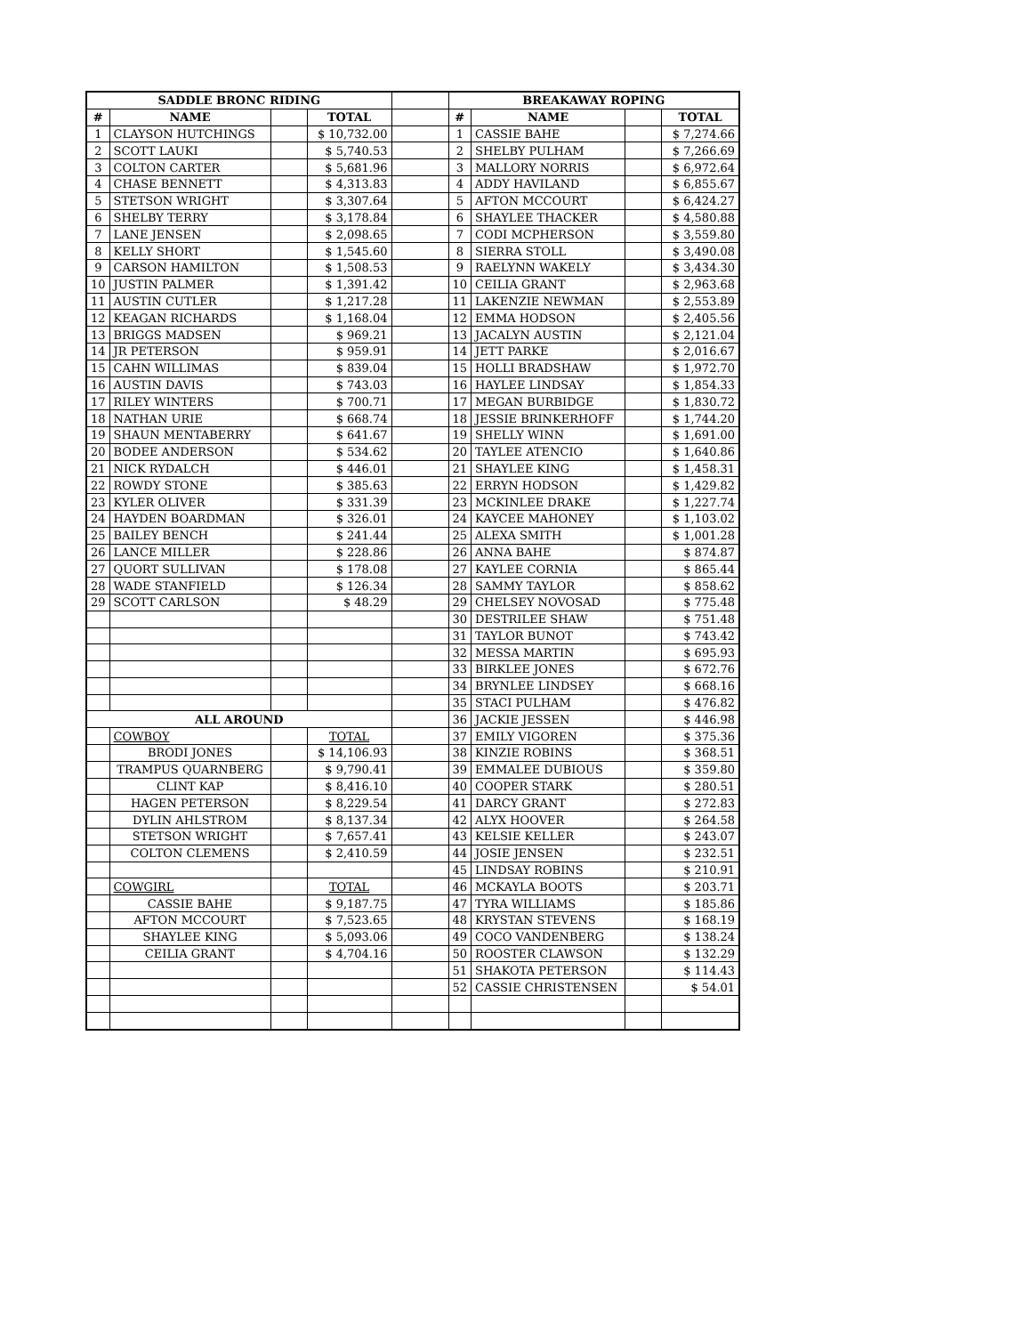| SADDLE BRONC RIDING | | | | | BREAKAWAY ROPING | | | |
| # | NAME | | TOTAL | | # | NAME | | TOTAL |
| 1 | CLAYSON HUTCHINGS | | $ 10,732.00 | | 1 | CASSIE BAHE | | $ 7,274.66 |
| 2 | SCOTT LAUKI | | $ 5,740.53 | | 2 | SHELBY PULHAM | | $ 7,266.69 |
| 3 | COLTON CARTER | | $ 5,681.96 | | 3 | MALLORY NORRIS | | $ 6,972.64 |
| 4 | CHASE BENNETT | | $ 4,313.83 | | 4 | ADDY HAVILAND | | $ 6,855.67 |
| 5 | STETSON WRIGHT | | $ 3,307.64 | | 5 | AFTON MCCOURT | | $ 6,424.27 |
| 6 | SHELBY TERRY | | $ 3,178.84 | | 6 | SHAYLEE THACKER | | $ 4,580.88 |
| 7 | LANE JENSEN | | $ 2,098.65 | | 7 | CODI MCPHERSON | | $ 3,559.80 |
| 8 | KELLY SHORT | | $ 1,545.60 | | 8 | SIERRA STOLL | | $ 3,490.08 |
| 9 | CARSON HAMILTON | | $ 1,508.53 | | 9 | RAELYNN WAKELY | | $ 3,434.30 |
| 10 | JUSTIN PALMER | | $ 1,391.42 | | 10 | CEILIA GRANT | | $ 2,963.68 |
| 11 | AUSTIN CUTLER | | $ 1,217.28 | | 11 | LAKENZIE NEWMAN | | $ 2,553.89 |
| 12 | KEAGAN RICHARDS | | $ 1,168.04 | | 12 | EMMA HODSON | | $ 2,405.56 |
| 13 | BRIGGS MADSEN | | $ 969.21 | | 13 | JACALYN AUSTIN | | $ 2,121.04 |
| 14 | JR PETERSON | | $ 959.91 | | 14 | JETT PARKE | | $ 2,016.67 |
| 15 | CAHN WILLIMAS | | $ 839.04 | | 15 | HOLLI BRADSHAW | | $ 1,972.70 |
| 16 | AUSTIN DAVIS | | $ 743.03 | | 16 | HAYLEE LINDSAY | | $ 1,854.33 |
| 17 | RILEY WINTERS | | $ 700.71 | | 17 | MEGAN BURBIDGE | | $ 1,830.72 |
| 18 | NATHAN URIE | | $ 668.74 | | 18 | JESSIE BRINKERHOFF | | $ 1,744.20 |
| 19 | SHAUN MENTABERRY | | $ 641.67 | | 19 | SHELLY WINN | | $ 1,691.00 |
| 20 | BODEE ANDERSON | | $ 534.62 | | 20 | TAYLEE ATENCIO | | $ 1,640.86 |
| 21 | NICK RYDALCH | | $ 446.01 | | 21 | SHAYLEE KING | | $ 1,458.31 |
| 22 | ROWDY STONE | | $ 385.63 | | 22 | ERRYN HODSON | | $ 1,429.82 |
| 23 | KYLER OLIVER | | $ 331.39 | | 23 | MCKINLEE DRAKE | | $ 1,227.74 |
| 24 | HAYDEN BOARDMAN | | $ 326.01 | | 24 | KAYCEE MAHONEY | | $ 1,103.02 |
| 25 | BAILEY BENCH | | $ 241.44 | | 25 | ALEXA SMITH | | $ 1,001.28 |
| 26 | LANCE MILLER | | $ 228.86 | | 26 | ANNA BAHE | | $ 874.87 |
| 27 | QUORT SULLIVAN | | $ 178.08 | | 27 | KAYLEE CORNIA | | $ 865.44 |
| 28 | WADE STANFIELD | | $ 126.34 | | 28 | SAMMY TAYLOR | | $ 858.62 |
| 29 | SCOTT CARLSON | | $ 48.29 | | 29 | CHELSEY NOVOSAD | | $ 775.48 |
| | | | | | 30 | DESTRILEE SHAW | | $ 751.48 |
| | | | | | 31 | TAYLOR BUNOT | | $ 743.42 |
| | | | | | 32 | MESSA MARTIN | | $ 695.93 |
| | | | | | 33 | BIRKLEE JONES | | $ 672.76 |
| | | | | | 34 | BRYNLEE LINDSEY | | $ 668.16 |
| | | | | | 35 | STACI PULHAM | | $ 476.82 |
| ALL AROUND | | | | | 36 | JACKIE JESSEN | | $ 446.98 |
| | COWBOY | | TOTAL | | 37 | EMILY VIGOREN | | $ 375.36 |
| | BRODI JONES | | $ 14,106.93 | | 38 | KINZIE ROBINS | | $ 368.51 |
| | TRAMPUS QUARNBERG | | $ 9,790.41 | | 39 | EMMALEE DUBIOUS | | $ 359.80 |
| | CLINT KAP | | $ 8,416.10 | | 40 | COOPER STARK | | $ 280.51 |
| | HAGEN PETERSON | | $ 8,229.54 | | 41 | DARCY GRANT | | $ 272.83 |
| | DYLIN AHLSTROM | | $ 8,137.34 | | 42 | ALYX HOOVER | | $ 264.58 |
| | STETSON WRIGHT | | $ 7,657.41 | | 43 | KELSIE KELLER | | $ 243.07 |
| | COLTON CLEMENS | | $ 2,410.59 | | 44 | JOSIE JENSEN | | $ 232.51 |
| | | | | | 45 | LINDSAY ROBINS | | $ 210.91 |
| | COWGIRL | | TOTAL | | 46 | MCKAYLA BOOTS | | $ 203.71 |
| | CASSIE BAHE | | $ 9,187.75 | | 47 | TYRA WILLIAMS | | $ 185.86 |
| | AFTON MCCOURT | | $ 7,523.65 | | 48 | KRYSTAN STEVENS | | $ 168.19 |
| | SHAYLEE KING | | $ 5,093.06 | | 49 | COCO VANDENBERG | | $ 138.24 |
| | CEILIA GRANT | | $ 4,704.16 | | 50 | ROOSTER CLAWSON | | $ 132.29 |
| | | | | | 51 | SHAKOTA PETERSON | | $ 114.43 |
| | | | | | 52 | CASSIE CHRISTENSEN | | $ 54.01 |